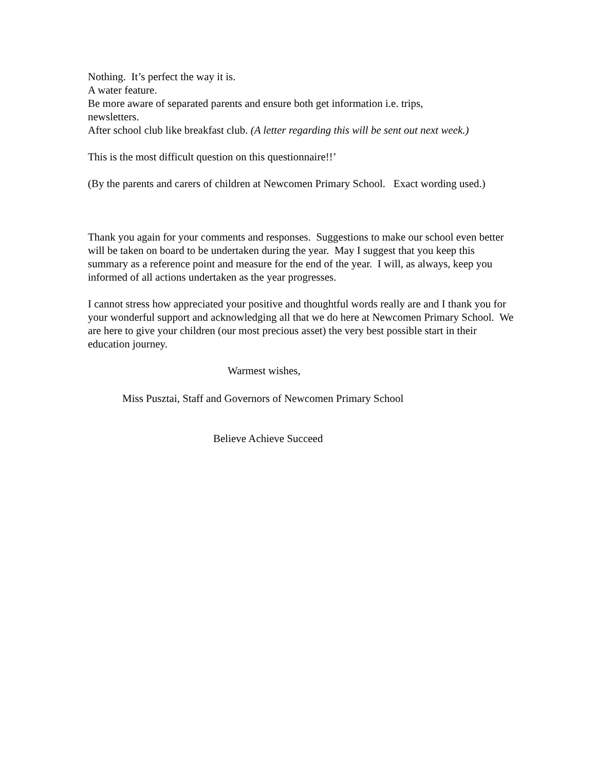Nothing. It’s perfect the way it is.
A water feature.
Be more aware of separated parents and ensure both get information i.e. trips,
newsletters.
After school club like breakfast club. (A letter regarding this will be sent out next week.)
This is the most difficult question on this questionnaire!!’
(By the parents and carers of children at Newcomen Primary School. Exact wording used.)
Thank you again for your comments and responses. Suggestions to make our school even better will be taken on board to be undertaken during the year. May I suggest that you keep this summary as a reference point and measure for the end of the year. I will, as always, keep you informed of all actions undertaken as the year progresses.
I cannot stress how appreciated your positive and thoughtful words really are and I thank you for your wonderful support and acknowledging all that we do here at Newcomen Primary School. We are here to give your children (our most precious asset) the very best possible start in their education journey.
Warmest wishes,
Miss Pusztai, Staff and Governors of Newcomen Primary School
Believe Achieve Succeed